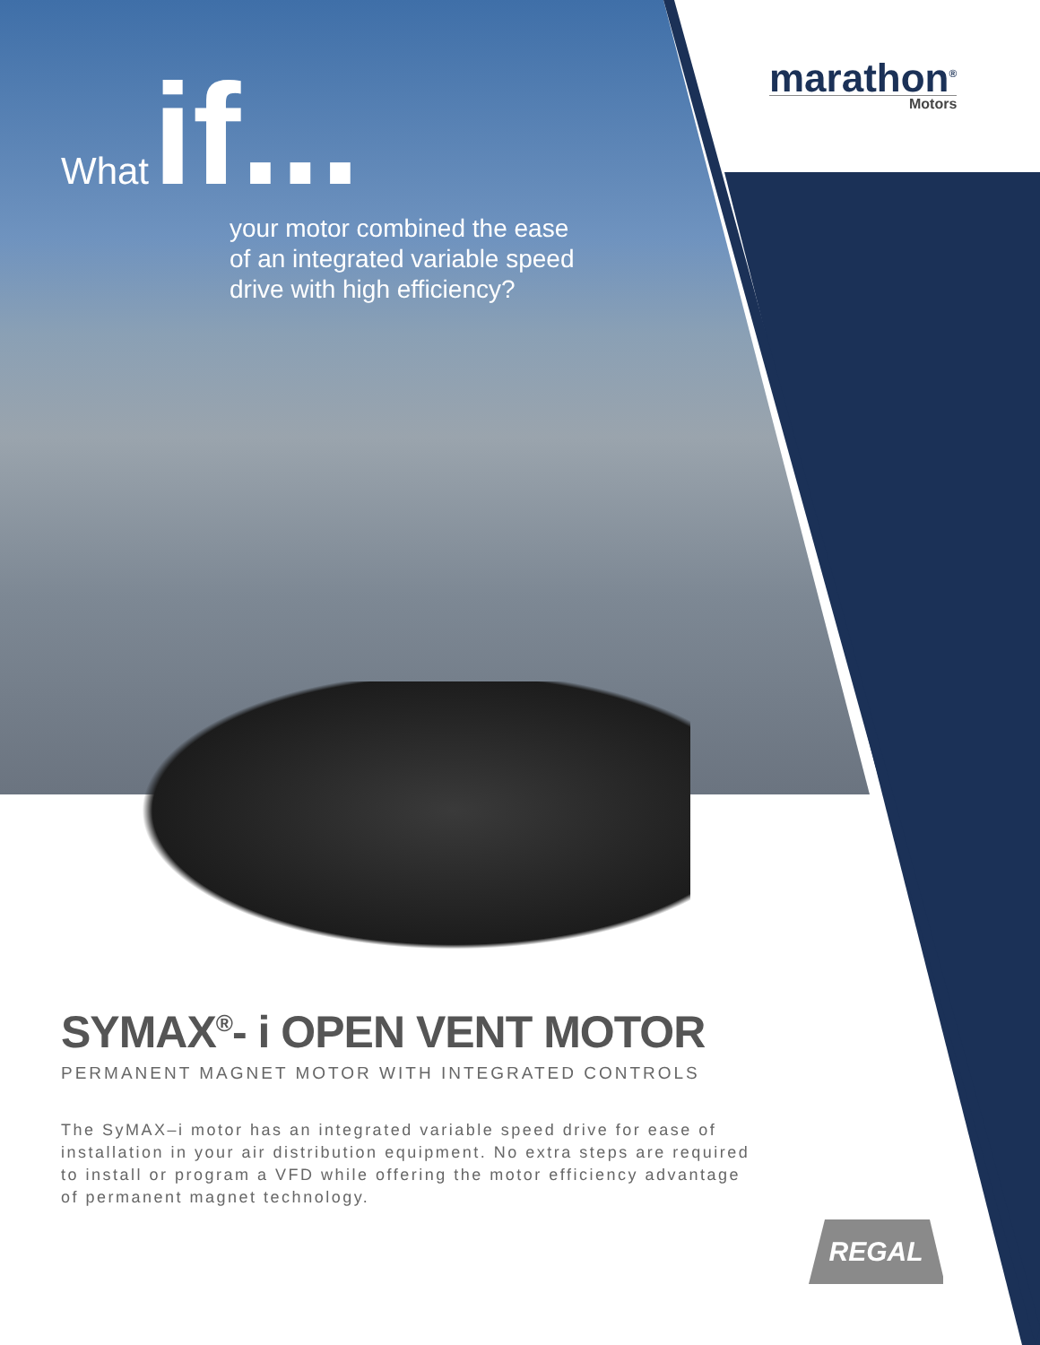marathon<sup>®</sup>
Motors
What if...
your motor combined the ease
of an integrated variable speed
drive with high efficiency?
SYMAX<sup>®</sup>- i OPEN VENT MOTOR
PERMANENT MAGNET MOTOR WITH INTEGRATED CONTROLS
The SyMAX–i motor has an integrated variable speed drive for ease of installation in your air distribution equipment. No extra steps are required to install or program a VFD while offering the motor efficiency advantage of permanent magnet technology.
REGAL